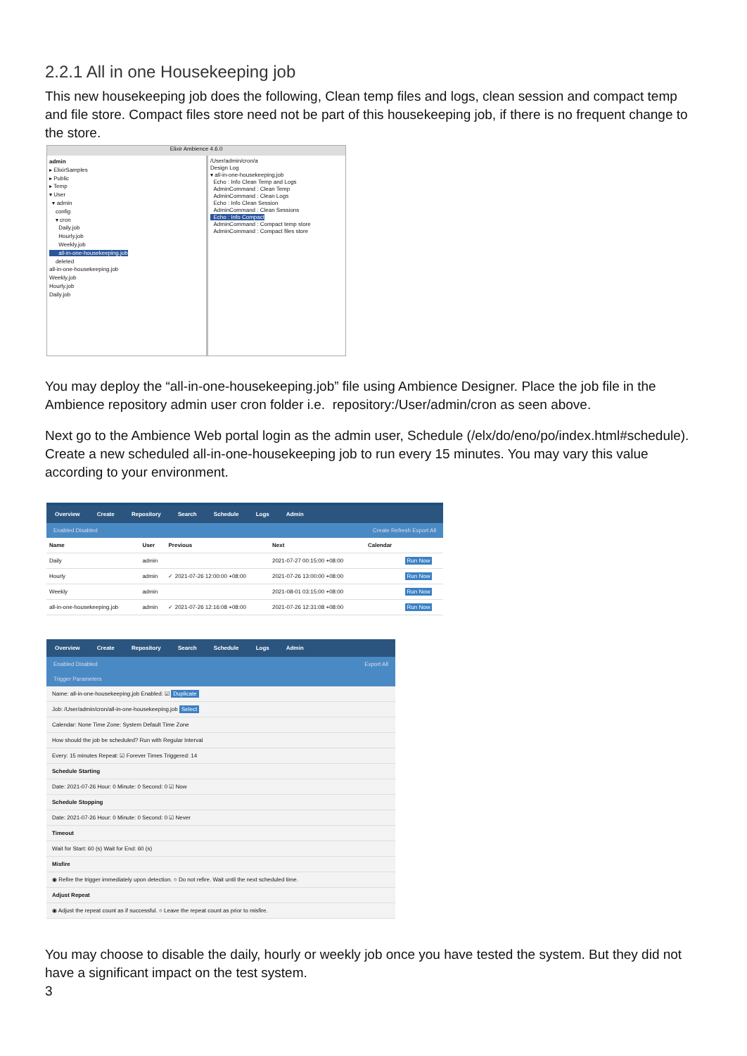2.2.1 All in one Housekeeping job
This new housekeeping job does the following, Clean temp files and logs, clean session and compact temp and file store. Compact files store need not be part of this housekeeping job, if there is no frequent change to the store.
Elixir Ambience 4.6.0
admin
▸ ElixirSamples
▸ Public
▸ Temp
▾ User
▾ admin
config
▾ cron
Daily.job
Hourly.job
Weekly.job
all-in-one-housekeeping.job
deleted
all-in-one-housekeeping.job
Weekly.job
Hourly.job
Daily.job
/User/admin/cron/a
Design Log
▾ all-in-one-housekeeping.job
Echo : Info Clean Temp and Logs
AdminCommand : Clean Temp
AdminCommand : Clean Logs
Echo : Info Clean Session
AdminCommand : Clean Sessions
Echo : Info Compact
AdminCommand : Compact temp store
AdminCommand : Compact files store
You may deploy the “all-in-one-housekeeping.job” file using Ambience Designer. Place the job file in the Ambience repository admin user cron folder i.e. repository:/User/admin/cron as seen above.
Next go to the Ambience Web portal login as the admin user, Schedule (/elx/do/eno/po/index.html#schedule). Create a new scheduled all-in-one-housekeeping job to run every 15 minutes. You may vary this value according to your environment.
Overview Create Repository Search Schedule Logs Admin
Enabled Disabled Create Refresh Export All
| Name | User | Previous | Next | Calendar | |
| --- | --- | --- | --- | --- | --- |
| Daily | admin | | 2021-07-27 00:15:00 +08:00 | | Run Now |
| Hourly | admin | ✓ 2021-07-26 12:00:00 +08:00 | 2021-07-26 13:00:00 +08:00 | | Run Now |
| Weekly | admin | | 2021-08-01 03:15:00 +08:00 | | Run Now |
| all-in-one-housekeeping.job | admin | ✓ 2021-07-26 12:16:08 +08:00 | 2021-07-26 12:31:08 +08:00 | | Run Now |
Overview Create Repository Search Schedule Logs Admin
Enabled Disabled Export All
Trigger Parameters
Name: all-in-one-housekeeping.job Enabled: ☑ Duplicate
Job: /User/admin/cron/all-in-one-housekeeping.job Select
Calendar: None Time Zone: System Default Time Zone
How should the job be scheduled? Run with Regular Interval
Every: 15 minutes Repeat: ☑ Forever Times Triggered: 14
Schedule Starting
Date: 2021-07-26 Hour: 0 Minute: 0 Second: 0 ☑ Now
Schedule Stopping
Date: 2021-07-26 Hour: 0 Minute: 0 Second: 0 ☑ Never
Timeout
Wait for Start: 60 (s) Wait for End: 60 (s)
Misfire
◉ Refire the trigger immediately upon detection. ○ Do not refire. Wait until the next scheduled time.
Adjust Repeat
◉ Adjust the repeat count as if successful. ○ Leave the repeat count as prior to misfire.
You may choose to disable the daily, hourly or weekly job once you have tested the system. But they did not have a significant impact on the test system.
3